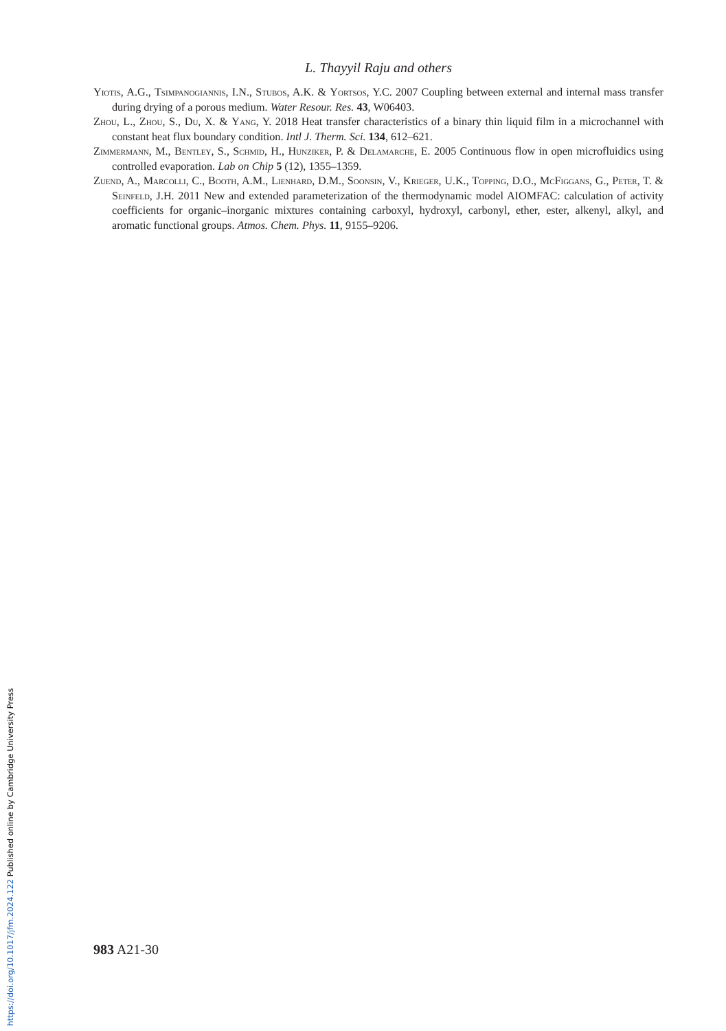https://doi.org/10.1017/jfm.2024.122 Published online by Cambridge University Press
L. Thayyil Raju and others
Yiotis, A.G., Tsimpanogiannis, I.N., Stubos, A.K. & Yortsos, Y.C. 2007 Coupling between external and internal mass transfer during drying of a porous medium. Water Resour. Res. 43, W06403.
Zhou, L., Zhou, S., Du, X. & Yang, Y. 2018 Heat transfer characteristics of a binary thin liquid film in a microchannel with constant heat flux boundary condition. Intl J. Therm. Sci. 134, 612–621.
Zimmermann, M., Bentley, S., Schmid, H., Hunziker, P. & Delamarche, E. 2005 Continuous flow in open microfluidics using controlled evaporation. Lab on Chip 5 (12), 1355–1359.
Zuend, A., Marcolli, C., Booth, A.M., Lienhard, D.M., Soonsin, V., Krieger, U.K., Topping, D.O., McFiggans, G., Peter, T. & Seinfeld, J.H. 2011 New and extended parameterization of the thermodynamic model AIOMFAC: calculation of activity coefficients for organic–inorganic mixtures containing carboxyl, hydroxyl, carbonyl, ether, ester, alkenyl, alkyl, and aromatic functional groups. Atmos. Chem. Phys. 11, 9155–9206.
983 A21-30